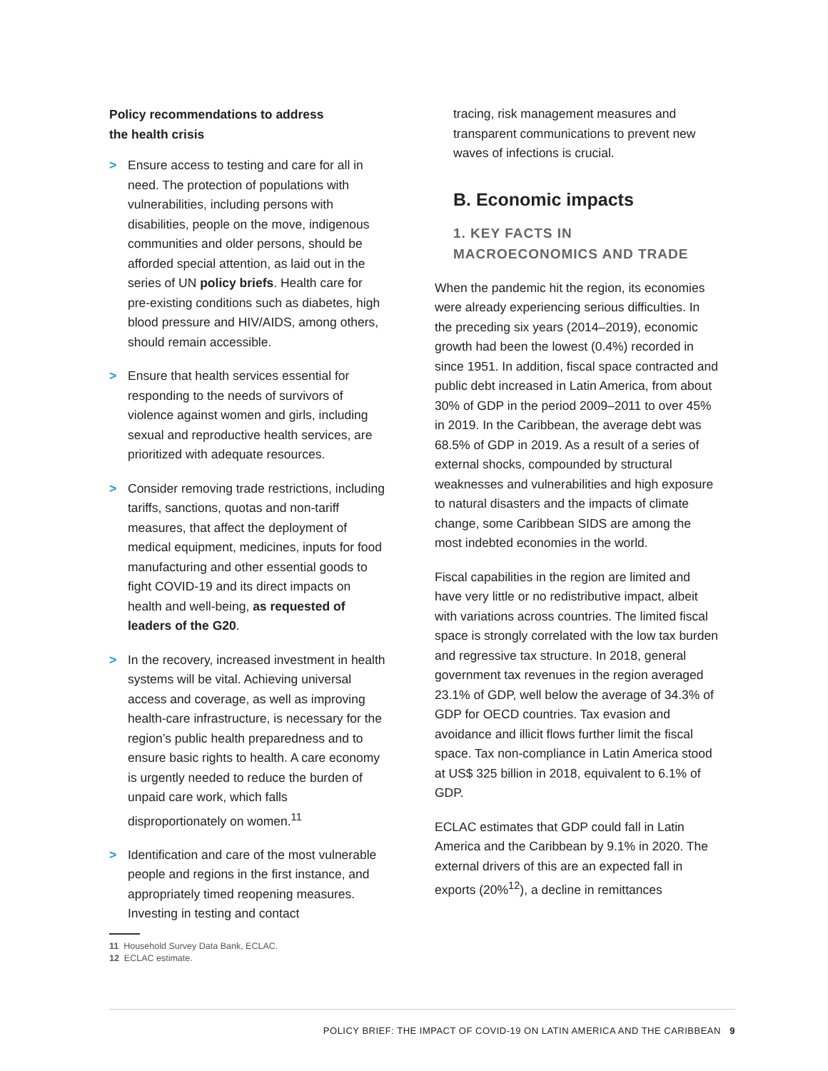Policy recommendations to address
the health crisis
> Ensure access to testing and care for all in need. The protection of populations with vulnerabilities, including persons with disabilities, people on the move, indigenous communities and older persons, should be afforded special attention, as laid out in the series of UN policy briefs. Health care for pre-existing conditions such as diabetes, high blood pressure and HIV/AIDS, among others, should remain accessible.
> Ensure that health services essential for responding to the needs of survivors of violence against women and girls, including sexual and reproductive health services, are prioritized with adequate resources.
> Consider removing trade restrictions, including tariffs, sanctions, quotas and non-tariff measures, that affect the deployment of medical equipment, medicines, inputs for food manufacturing and other essential goods to fight COVID-19 and its direct impacts on health and well-being, as requested of leaders of the G20.
> In the recovery, increased investment in health systems will be vital. Achieving universal access and coverage, as well as improving health-care infrastructure, is necessary for the region’s public health preparedness and to ensure basic rights to health. A care economy is urgently needed to reduce the burden of unpaid care work, which falls disproportionately on women.<sup>11</sup>
> Identification and care of the most vulnerable people and regions in the first instance, and appropriately timed reopening measures. Investing in testing and contact
tracing, risk management measures and transparent communications to prevent new waves of infections is crucial.
B. Economic impacts
1. KEY FACTS IN
MACROECONOMICS AND TRADE
When the pandemic hit the region, its economies were already experiencing serious difficulties. In the preceding six years (2014–2019), economic growth had been the lowest (0.4%) recorded in since 1951. In addition, fiscal space contracted and public debt increased in Latin America, from about 30% of GDP in the period 2009–2011 to over 45% in 2019. In the Caribbean, the average debt was 68.5% of GDP in 2019. As a result of a series of external shocks, compounded by structural weaknesses and vulnerabilities and high exposure to natural disasters and the impacts of climate change, some Caribbean SIDS are among the most indebted economies in the world.
Fiscal capabilities in the region are limited and have very little or no redistributive impact, albeit with variations across countries. The limited fiscal space is strongly correlated with the low tax burden and regressive tax structure. In 2018, general government tax revenues in the region averaged 23.1% of GDP, well below the average of 34.3% of GDP for OECD countries. Tax evasion and avoidance and illicit flows further limit the fiscal space. Tax non-compliance in Latin America stood at US$ 325 billion in 2018, equivalent to 6.1% of GDP.
ECLAC estimates that GDP could fall in Latin America and the Caribbean by 9.1% in 2020. The external drivers of this are an expected fall in exports (20%<sup>12</sup>), a decline in remittances
11 Household Survey Data Bank, ECLAC.
12 ECLAC estimate.
POLICY BRIEF: THE IMPACT OF COVID-19 ON LATIN AMERICA AND THE CARIBBEAN 9